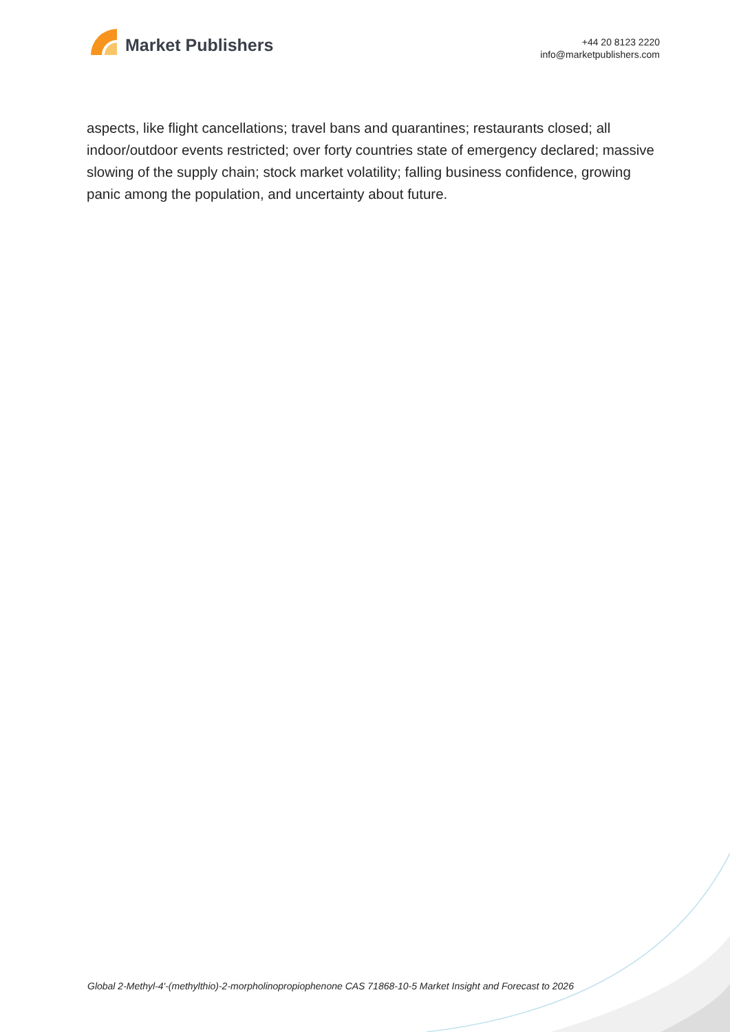Market Publishers
+44 20 8123 2220
info@marketpublishers.com
aspects, like flight cancellations; travel bans and quarantines; restaurants closed; all indoor/outdoor events restricted; over forty countries state of emergency declared; massive slowing of the supply chain; stock market volatility; falling business confidence, growing panic among the population, and uncertainty about future.
Global 2-Methyl-4'-(methylthio)-2-morpholinopropiophenone CAS 71868-10-5 Market Insight and Forecast to 2026